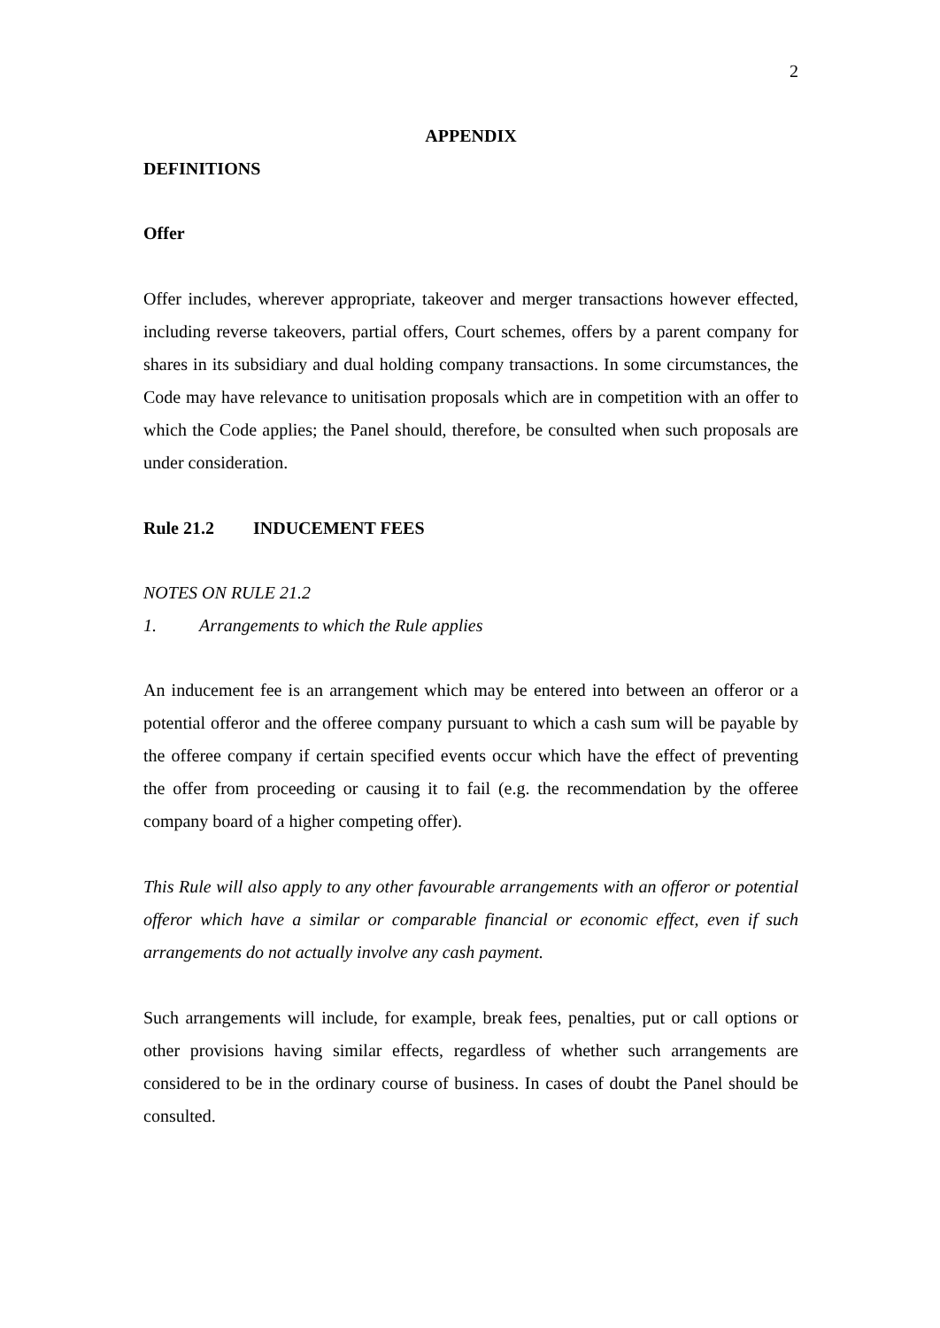2
APPENDIX
DEFINITIONS
Offer
Offer includes, wherever appropriate, takeover and merger transactions however effected, including reverse takeovers, partial offers, Court schemes, offers by a parent company for shares in its subsidiary and dual holding company transactions. In some circumstances, the Code may have relevance to unitisation proposals which are in competition with an offer to which the Code applies; the Panel should, therefore, be consulted when such proposals are under consideration.
Rule 21.2 INDUCEMENT FEES
NOTES ON RULE 21.2
1. Arrangements to which the Rule applies
An inducement fee is an arrangement which may be entered into between an offeror or a potential offeror and the offeree company pursuant to which a cash sum will be payable by the offeree company if certain specified events occur which have the effect of preventing the offer from proceeding or causing it to fail (e.g. the recommendation by the offeree company board of a higher competing offer).
This Rule will also apply to any other favourable arrangements with an offeror or potential offeror which have a similar or comparable financial or economic effect, even if such arrangements do not actually involve any cash payment.
Such arrangements will include, for example, break fees, penalties, put or call options or other provisions having similar effects, regardless of whether such arrangements are considered to be in the ordinary course of business. In cases of doubt the Panel should be consulted.